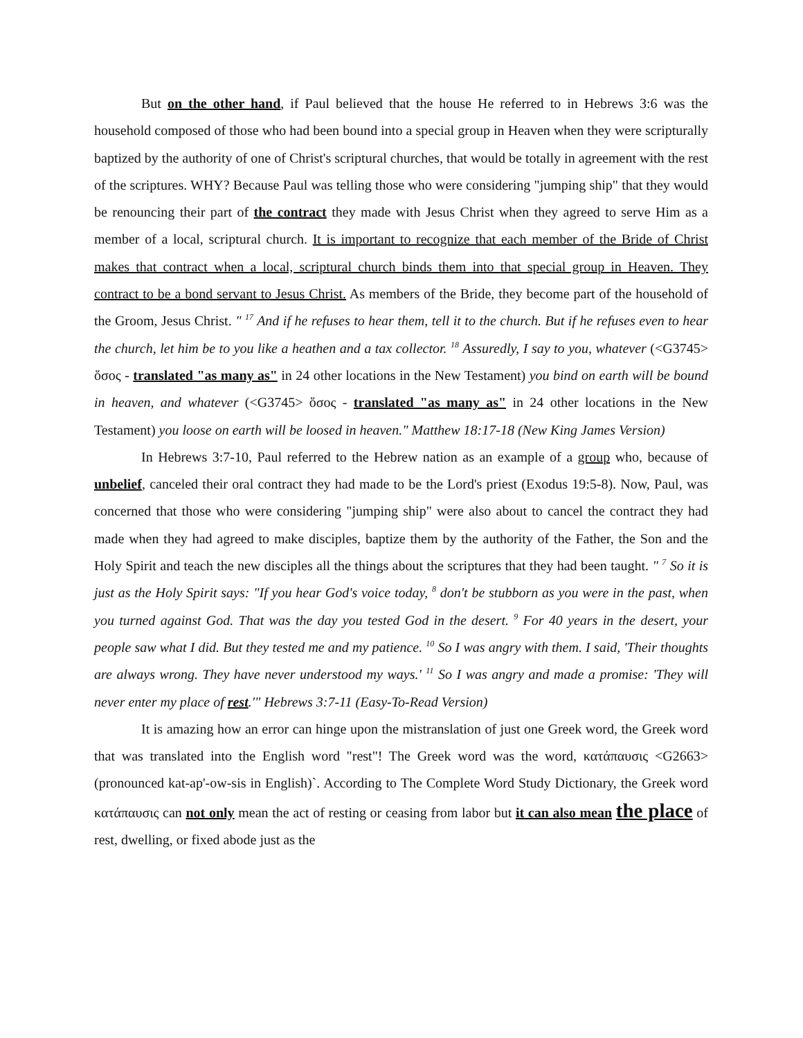But on the other hand, if Paul believed that the house He referred to in Hebrews 3:6 was the household composed of those who had been bound into a special group in Heaven when they were scripturally baptized by the authority of one of Christ's scriptural churches, that would be totally in agreement with the rest of the scriptures. WHY? Because Paul was telling those who were considering "jumping ship" that they would be renouncing their part of the contract they made with Jesus Christ when they agreed to serve Him as a member of a local, scriptural church. It is important to recognize that each member of the Bride of Christ makes that contract when a local, scriptural church binds them into that special group in Heaven. They contract to be a bond servant to Jesus Christ. As members of the Bride, they become part of the household of the Groom, Jesus Christ. " <sup>17</sup> And if he refuses to hear them, tell it to the church. But if he refuses even to hear the church, let him be to you like a heathen and a tax collector. <sup>18</sup> Assuredly, I say to you, whatever (<G3745> ὅσος - translated "as many as" in 24 other locations in the New Testament) you bind on earth will be bound in heaven, and whatever (<G3745> ὅσος - translated "as many as" in 24 other locations in the New Testament) you loose on earth will be loosed in heaven." Matthew 18:17-18 (New King James Version)
In Hebrews 3:7-10, Paul referred to the Hebrew nation as an example of a group who, because of unbelief, canceled their oral contract they had made to be the Lord's priest (Exodus 19:5-8). Now, Paul, was concerned that those who were considering "jumping ship" were also about to cancel the contract they had made when they had agreed to make disciples, baptize them by the authority of the Father, the Son and the Holy Spirit and teach the new disciples all the things about the scriptures that they had been taught. " <sup>7</sup> So it is just as the Holy Spirit says: "If you hear God's voice today, <sup>8</sup> don't be stubborn as you were in the past, when you turned against God. That was the day you tested God in the desert. <sup>9</sup> For 40 years in the desert, your people saw what I did. But they tested me and my patience. <sup>10</sup> So I was angry with them. I said, 'Their thoughts are always wrong. They have never understood my ways.' <sup>11</sup> So I was angry and made a promise: 'They will never enter my place of rest.'" Hebrews 3:7-11 (Easy-To-Read Version)
It is amazing how an error can hinge upon the mistranslation of just one Greek word, the Greek word that was translated into the English word "rest"! The Greek word was the word, κατάπαυσις <G2663> (pronounced kat-ap'-ow-sis in English)`. According to The Complete Word Study Dictionary, the Greek word κατάπαυσις can not only mean the act of resting or ceasing from labor but it can also mean the place of rest, dwelling, or fixed abode just as the